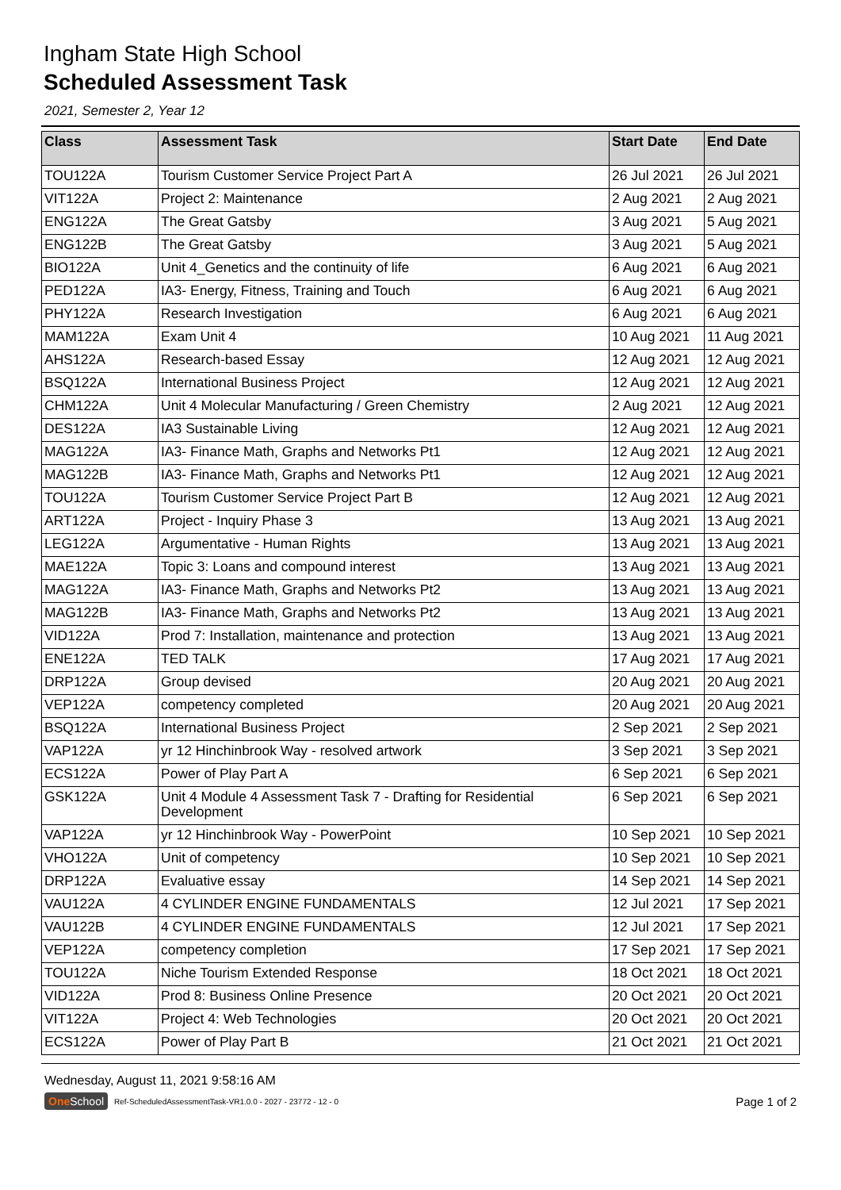Ingham State High School
Scheduled Assessment Task
2021, Semester 2, Year 12
| Class | Assessment Task | Start Date | End Date |
| --- | --- | --- | --- |
| TOU122A | Tourism Customer Service Project Part A | 26 Jul 2021 | 26 Jul 2021 |
| VIT122A | Project 2: Maintenance | 2 Aug 2021 | 2 Aug 2021 |
| ENG122A | The Great Gatsby | 3 Aug 2021 | 5 Aug 2021 |
| ENG122B | The Great Gatsby | 3 Aug 2021 | 5 Aug 2021 |
| BIO122A | Unit 4_Genetics and the continuity of life | 6 Aug 2021 | 6 Aug 2021 |
| PED122A | IA3- Energy, Fitness, Training and Touch | 6 Aug 2021 | 6 Aug 2021 |
| PHY122A | Research Investigation | 6 Aug 2021 | 6 Aug 2021 |
| MAM122A | Exam Unit 4 | 10 Aug 2021 | 11 Aug 2021 |
| AHS122A | Research-based Essay | 12 Aug 2021 | 12 Aug 2021 |
| BSQ122A | International Business Project | 12 Aug 2021 | 12 Aug 2021 |
| CHM122A | Unit 4 Molecular Manufacturing / Green Chemistry | 2 Aug 2021 | 12 Aug 2021 |
| DES122A | IA3 Sustainable Living | 12 Aug 2021 | 12 Aug 2021 |
| MAG122A | IA3- Finance Math, Graphs and Networks Pt1 | 12 Aug 2021 | 12 Aug 2021 |
| MAG122B | IA3- Finance Math, Graphs and Networks Pt1 | 12 Aug 2021 | 12 Aug 2021 |
| TOU122A | Tourism Customer Service Project Part B | 12 Aug 2021 | 12 Aug 2021 |
| ART122A | Project - Inquiry Phase 3 | 13 Aug 2021 | 13 Aug 2021 |
| LEG122A | Argumentative - Human Rights | 13 Aug 2021 | 13 Aug 2021 |
| MAE122A | Topic 3: Loans and compound interest | 13 Aug 2021 | 13 Aug 2021 |
| MAG122A | IA3- Finance Math, Graphs and Networks Pt2 | 13 Aug 2021 | 13 Aug 2021 |
| MAG122B | IA3- Finance Math, Graphs and Networks Pt2 | 13 Aug 2021 | 13 Aug 2021 |
| VID122A | Prod 7: Installation, maintenance and protection | 13 Aug 2021 | 13 Aug 2021 |
| ENE122A | TED TALK | 17 Aug 2021 | 17 Aug 2021 |
| DRP122A | Group devised | 20 Aug 2021 | 20 Aug 2021 |
| VEP122A | competency completed | 20 Aug 2021 | 20 Aug 2021 |
| BSQ122A | International Business Project | 2 Sep 2021 | 2 Sep 2021 |
| VAP122A | yr 12 Hinchinbrook Way - resolved artwork | 3 Sep 2021 | 3 Sep 2021 |
| ECS122A | Power of Play Part A | 6 Sep 2021 | 6 Sep 2021 |
| GSK122A | Unit 4 Module 4 Assessment Task 7 - Drafting for Residential Development | 6 Sep 2021 | 6 Sep 2021 |
| VAP122A | yr 12 Hinchinbrook Way - PowerPoint | 10 Sep 2021 | 10 Sep 2021 |
| VHO122A | Unit of competency | 10 Sep 2021 | 10 Sep 2021 |
| DRP122A | Evaluative essay | 14 Sep 2021 | 14 Sep 2021 |
| VAU122A | 4 CYLINDER ENGINE FUNDAMENTALS | 12 Jul 2021 | 17 Sep 2021 |
| VAU122B | 4 CYLINDER ENGINE FUNDAMENTALS | 12 Jul 2021 | 17 Sep 2021 |
| VEP122A | competency completion | 17 Sep 2021 | 17 Sep 2021 |
| TOU122A | Niche Tourism Extended Response | 18 Oct 2021 | 18 Oct 2021 |
| VID122A | Prod 8: Business Online Presence | 20 Oct 2021 | 20 Oct 2021 |
| VIT122A | Project 4: Web Technologies | 20 Oct 2021 | 20 Oct 2021 |
| ECS122A | Power of Play Part B | 21 Oct 2021 | 21 Oct 2021 |
Wednesday, August 11, 2021 9:58:16 AM
One School Ref-ScheduledAssessmentTask-VR1.0.0 - 2027 - 23772 - 12 - 0 Page 1 of 2